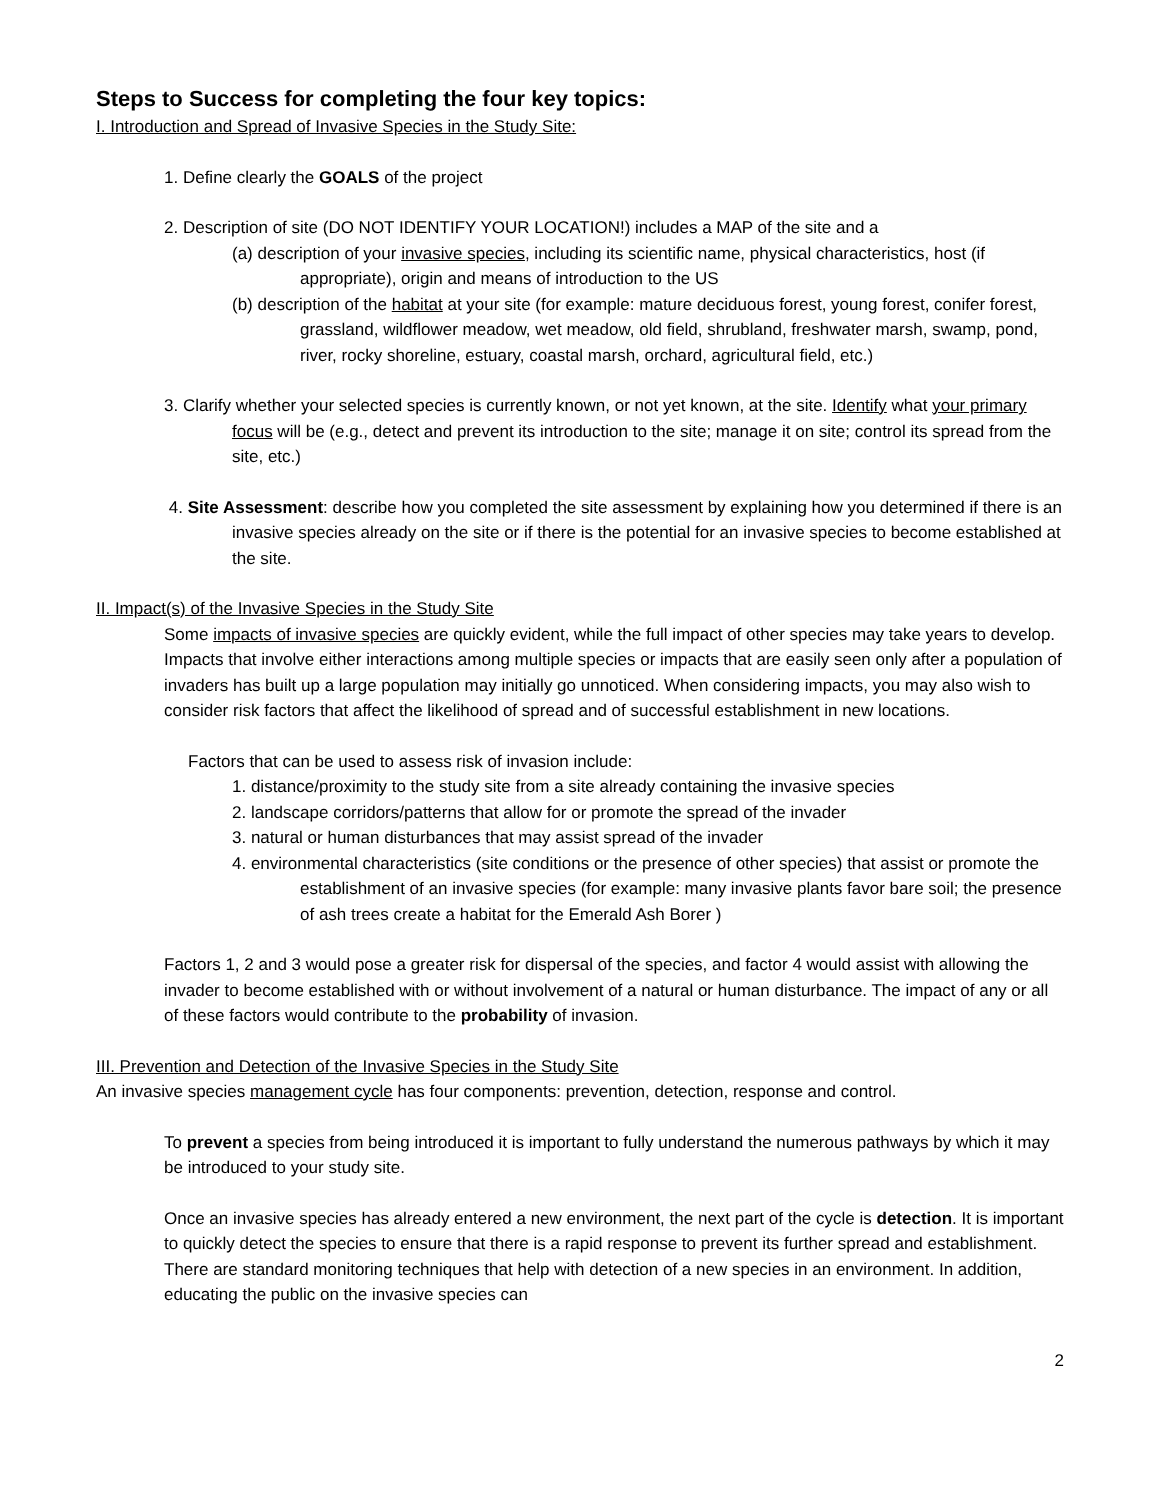Steps to Success for completing the four key topics:
I. Introduction and Spread of Invasive Species in the Study Site:
1. Define clearly the GOALS of the project
2. Description of site (DO NOT IDENTIFY YOUR LOCATION!) includes a MAP of the site and a
(a) description of your invasive species, including its scientific name, physical characteristics, host (if appropriate), origin and means of introduction to the US
(b) description of the habitat at your site (for example: mature deciduous forest, young forest, conifer forest, grassland, wildflower meadow, wet meadow, old field, shrubland, freshwater marsh, swamp, pond, river, rocky shoreline, estuary, coastal marsh, orchard, agricultural field, etc.)
3. Clarify whether your selected species is currently known, or not yet known, at the site. Identify what your primary focus will be (e.g., detect and prevent its introduction to the site; manage it on site; control its spread from the site, etc.)
4. Site Assessment: describe how you completed the site assessment by explaining how you determined if there is an invasive species already on the site or if there is the potential for an invasive species to become established at the site.
II. Impact(s) of the Invasive Species in the Study Site
Some impacts of invasive species are quickly evident, while the full impact of other species may take years to develop. Impacts that involve either interactions among multiple species or impacts that are easily seen only after a population of invaders has built up a large population may initially go unnoticed. When considering impacts, you may also wish to consider risk factors that affect the likelihood of spread and of successful establishment in new locations.
Factors that can be used to assess risk of invasion include:
1. distance/proximity to the study site from a site already containing the invasive species
2. landscape corridors/patterns that allow for or promote the spread of the invader
3. natural or human disturbances that may assist spread of the invader
4. environmental characteristics (site conditions or the presence of other species) that assist or promote the establishment of an invasive species (for example: many invasive plants favor bare soil; the presence of ash trees create a habitat for the Emerald Ash Borer )
Factors 1, 2 and 3 would pose a greater risk for dispersal of the species, and factor 4 would assist with allowing the invader to become established with or without involvement of a natural or human disturbance. The impact of any or all of these factors would contribute to the probability of invasion.
III. Prevention and Detection of the Invasive Species in the Study Site
An invasive species management cycle has four components: prevention, detection, response and control.
To prevent a species from being introduced it is important to fully understand the numerous pathways by which it may be introduced to your study site.
Once an invasive species has already entered a new environment, the next part of the cycle is detection. It is important to quickly detect the species to ensure that there is a rapid response to prevent its further spread and establishment. There are standard monitoring techniques that help with detection of a new species in an environment. In addition, educating the public on the invasive species can
2